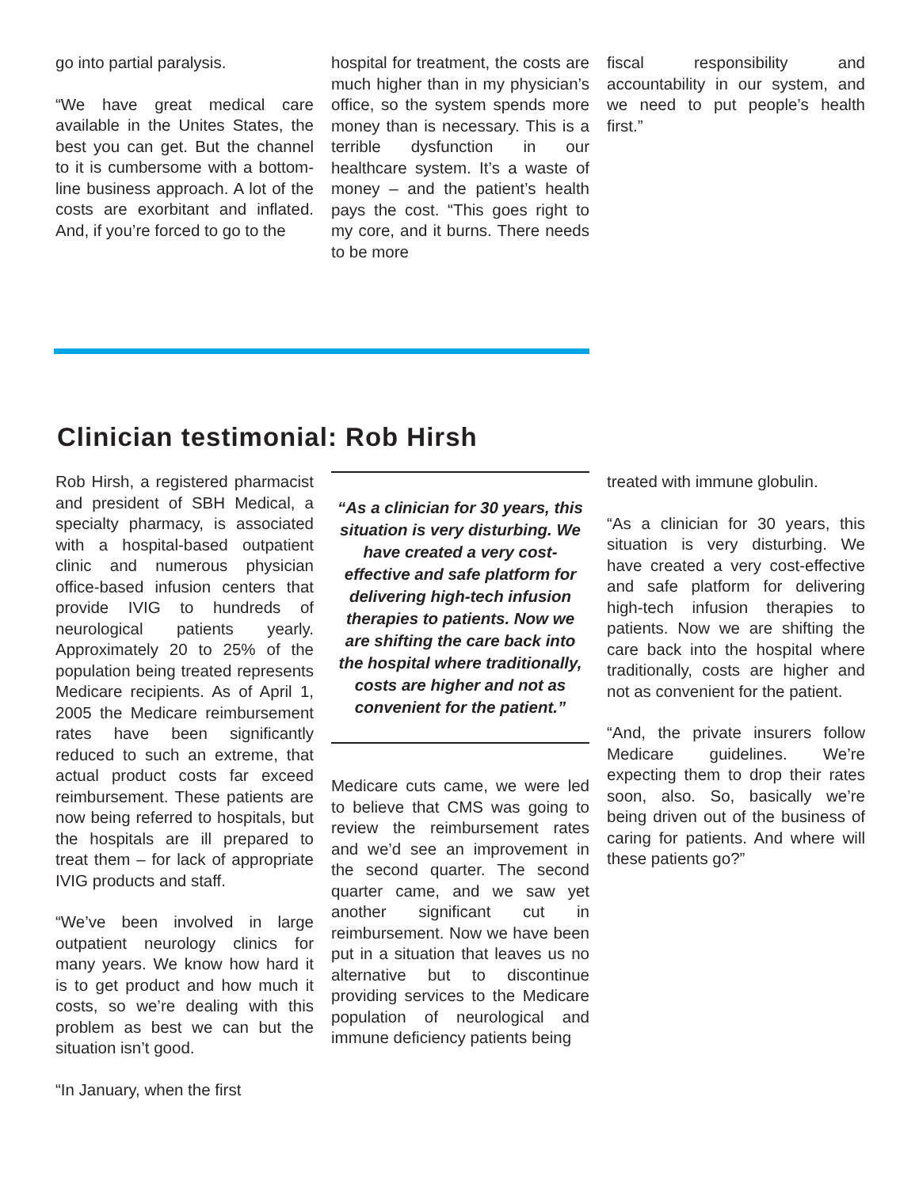go into partial paralysis.
“We have great medical care available in the Unites States, the best you can get. But the channel to it is cumbersome with a bottom-line business approach. A lot of the costs are exorbitant and inflated. And, if you’re forced to go to the
hospital for treatment, the costs are much higher than in my physician’s office, so the system spends more money than is necessary. This is a terrible dysfunction in our healthcare system. It’s a waste of money – and the patient’s health pays the cost. “This goes right to my core, and it burns. There needs to be more
fiscal responsibility and accountability in our system, and we need to put people’s health first.”
Clinician testimonial: Rob Hirsh
Rob Hirsh, a registered pharmacist and president of SBH Medical, a specialty pharmacy, is associated with a hospital-based outpatient clinic and numerous physician office-based infusion centers that provide IVIG to hundreds of neurological patients yearly. Approximately 20 to 25% of the population being treated represents Medicare recipients. As of April 1, 2005 the Medicare reimbursement rates have been significantly reduced to such an extreme, that actual product costs far exceed reimbursement. These patients are now being referred to hospitals, but the hospitals are ill prepared to treat them – for lack of appropriate IVIG products and staff.
“We’ve been involved in large outpatient neurology clinics for many years. We know how hard it is to get product and how much it costs, so we’re dealing with this problem as best we can but the situation isn’t good.
“In January, when the first
“As a clinician for 30 years, this situation is very disturbing. We have created a very cost-effective and safe platform for delivering high-tech infusion therapies to patients. Now we are shifting the care back into the hospital where traditionally, costs are higher and not as convenient for the patient.”
Medicare cuts came, we were led to believe that CMS was going to review the reimbursement rates and we’d see an improvement in the second quarter. The second quarter came, and we saw yet another significant cut in reimbursement. Now we have been put in a situation that leaves us no alternative but to discontinue providing services to the Medicare population of neurological and immune deficiency patients being
treated with immune globulin.
“As a clinician for 30 years, this situation is very disturbing. We have created a very cost-effective and safe platform for delivering high-tech infusion therapies to patients. Now we are shifting the care back into the hospital where traditionally, costs are higher and not as convenient for the patient.
“And, the private insurers follow Medicare guidelines. We’re expecting them to drop their rates soon, also. So, basically we’re being driven out of the business of caring for patients. And where will these patients go?”